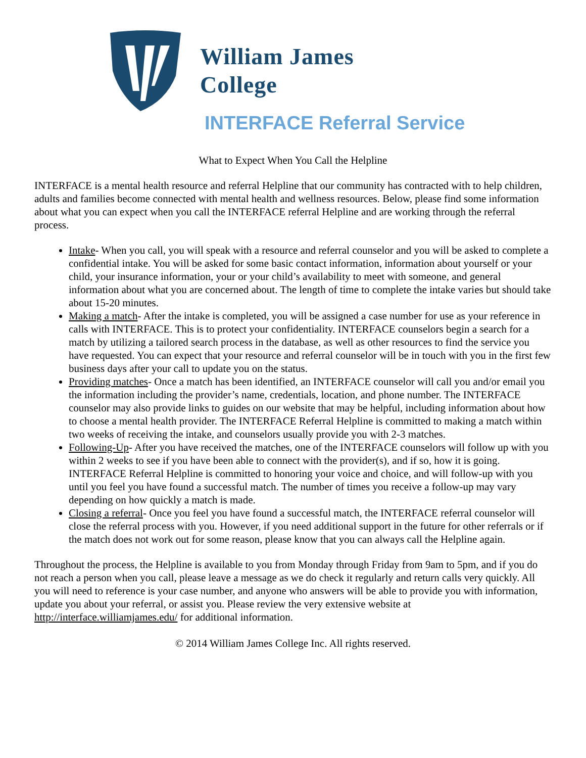William James
College
INTERFACE Referral Service
What to Expect When You Call the Helpline
INTERFACE is a mental health resource and referral Helpline that our community has contracted with to help children, adults and families become connected with mental health and wellness resources. Below, please find some information about what you can expect when you call the INTERFACE referral Helpline and are working through the referral process.
Intake- When you call, you will speak with a resource and referral counselor and you will be asked to complete a confidential intake. You will be asked for some basic contact information, information about yourself or your child, your insurance information, your or your child’s availability to meet with someone, and general information about what you are concerned about. The length of time to complete the intake varies but should take about 15-20 minutes.
Making a match- After the intake is completed, you will be assigned a case number for use as your reference in calls with INTERFACE. This is to protect your confidentiality. INTERFACE counselors begin a search for a match by utilizing a tailored search process in the database, as well as other resources to find the service you have requested. You can expect that your resource and referral counselor will be in touch with you in the first few business days after your call to update you on the status.
Providing matches- Once a match has been identified, an INTERFACE counselor will call you and/or email you the information including the provider’s name, credentials, location, and phone number. The INTERFACE counselor may also provide links to guides on our website that may be helpful, including information about how to choose a mental health provider. The INTERFACE Referral Helpline is committed to making a match within two weeks of receiving the intake, and counselors usually provide you with 2-3 matches.
Following-Up- After you have received the matches, one of the INTERFACE counselors will follow up with you within 2 weeks to see if you have been able to connect with the provider(s), and if so, how it is going. INTERFACE Referral Helpline is committed to honoring your voice and choice, and will follow-up with you until you feel you have found a successful match. The number of times you receive a follow-up may vary depending on how quickly a match is made.
Closing a referral- Once you feel you have found a successful match, the INTERFACE referral counselor will close the referral process with you. However, if you need additional support in the future for other referrals or if the match does not work out for some reason, please know that you can always call the Helpline again.
Throughout the process, the Helpline is available to you from Monday through Friday from 9am to 5pm, and if you do not reach a person when you call, please leave a message as we do check it regularly and return calls very quickly. All you will need to reference is your case number, and anyone who answers will be able to provide you with information, update you about your referral, or assist you. Please review the very extensive website at http://interface.williamjames.edu/ for additional information.
© 2014 William James College Inc. All rights reserved.